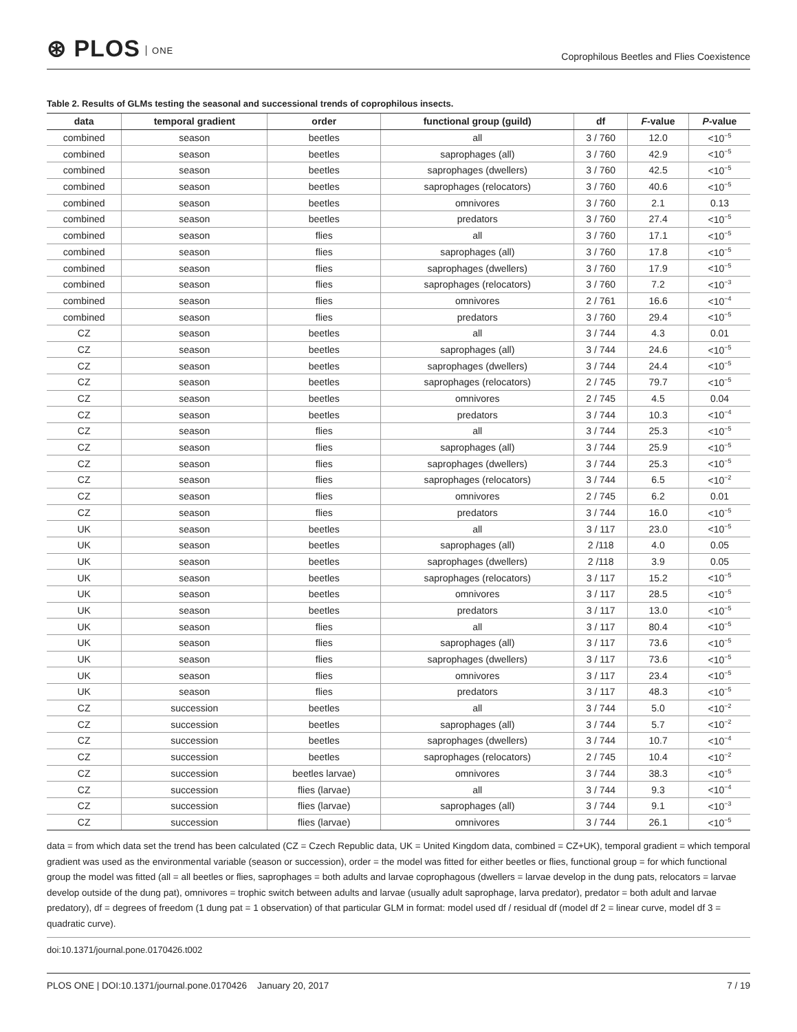⊛ PLOS ONE
Coprophilous Beetles and Flies Coexistence
Table 2. Results of GLMs testing the seasonal and successional trends of coprophilous insects.
| data | temporal gradient | order | functional group (guild) | df | F -value | P -value |
| --- | --- | --- | --- | --- | --- | --- |
| combined | season | beetles | all | 3 / 760 | 12.0 | <10<sup>−5</sup> |
| combined | season | beetles | saprophages (all) | 3 / 760 | 42.9 | <10<sup>−5</sup> |
| combined | season | beetles | saprophages (dwellers) | 3 / 760 | 42.5 | <10<sup>−5</sup> |
| combined | season | beetles | saprophages (relocators) | 3 / 760 | 40.6 | <10<sup>−5</sup> |
| combined | season | beetles | omnivores | 3 / 760 | 2.1 | 0.13 |
| combined | season | beetles | predators | 3 / 760 | 27.4 | <10<sup>−5</sup> |
| combined | season | flies | all | 3 / 760 | 17.1 | <10<sup>−5</sup> |
| combined | season | flies | saprophages (all) | 3 / 760 | 17.8 | <10<sup>−5</sup> |
| combined | season | flies | saprophages (dwellers) | 3 / 760 | 17.9 | <10<sup>−5</sup> |
| combined | season | flies | saprophages (relocators) | 3 / 760 | 7.2 | <10<sup>−3</sup> |
| combined | season | flies | omnivores | 2 / 761 | 16.6 | <10<sup>−4</sup> |
| combined | season | flies | predators | 3 / 760 | 29.4 | <10<sup>−5</sup> |
| CZ | season | beetles | all | 3 / 744 | 4.3 | 0.01 |
| CZ | season | beetles | saprophages (all) | 3 / 744 | 24.6 | <10<sup>−5</sup> |
| CZ | season | beetles | saprophages (dwellers) | 3 / 744 | 24.4 | <10<sup>−5</sup> |
| CZ | season | beetles | saprophages (relocators) | 2 / 745 | 79.7 | <10<sup>−5</sup> |
| CZ | season | beetles | omnivores | 2 / 745 | 4.5 | 0.04 |
| CZ | season | beetles | predators | 3 / 744 | 10.3 | <10<sup>−4</sup> |
| CZ | season | flies | all | 3 / 744 | 25.3 | <10<sup>−5</sup> |
| CZ | season | flies | saprophages (all) | 3 / 744 | 25.9 | <10<sup>−5</sup> |
| CZ | season | flies | saprophages (dwellers) | 3 / 744 | 25.3 | <10<sup>−5</sup> |
| CZ | season | flies | saprophages (relocators) | 3 / 744 | 6.5 | <10<sup>−2</sup> |
| CZ | season | flies | omnivores | 2 / 745 | 6.2 | 0.01 |
| CZ | season | flies | predators | 3 / 744 | 16.0 | <10<sup>−5</sup> |
| UK | season | beetles | all | 3 / 117 | 23.0 | <10<sup>−5</sup> |
| UK | season | beetles | saprophages (all) | 2 /118 | 4.0 | 0.05 |
| UK | season | beetles | saprophages (dwellers) | 2 /118 | 3.9 | 0.05 |
| UK | season | beetles | saprophages (relocators) | 3 / 117 | 15.2 | <10<sup>−5</sup> |
| UK | season | beetles | omnivores | 3 / 117 | 28.5 | <10<sup>−5</sup> |
| UK | season | beetles | predators | 3 / 117 | 13.0 | <10<sup>−5</sup> |
| UK | season | flies | all | 3 / 117 | 80.4 | <10<sup>−5</sup> |
| UK | season | flies | saprophages (all) | 3 / 117 | 73.6 | <10<sup>−5</sup> |
| UK | season | flies | saprophages (dwellers) | 3 / 117 | 73.6 | <10<sup>−5</sup> |
| UK | season | flies | omnivores | 3 / 117 | 23.4 | <10<sup>−5</sup> |
| UK | season | flies | predators | 3 / 117 | 48.3 | <10<sup>−5</sup> |
| CZ | succession | beetles | all | 3 / 744 | 5.0 | <10<sup>−2</sup> |
| CZ | succession | beetles | saprophages (all) | 3 / 744 | 5.7 | <10<sup>−2</sup> |
| CZ | succession | beetles | saprophages (dwellers) | 3 / 744 | 10.7 | <10<sup>−4</sup> |
| CZ | succession | beetles | saprophages (relocators) | 2 / 745 | 10.4 | <10<sup>−2</sup> |
| CZ | succession | beetles larvae) | omnivores | 3 / 744 | 38.3 | <10<sup>−5</sup> |
| CZ | succession | flies (larvae) | all | 3 / 744 | 9.3 | <10<sup>−4</sup> |
| CZ | succession | flies (larvae) | saprophages (all) | 3 / 744 | 9.1 | <10<sup>−3</sup> |
| CZ | succession | flies (larvae) | omnivores | 3 / 744 | 26.1 | <10<sup>−5</sup> |
data = from which data set the trend has been calculated (CZ = Czech Republic data, UK = United Kingdom data, combined = CZ+UK), temporal gradient = which temporal gradient was used as the environmental variable (season or succession), order = the model was fitted for either beetles or flies, functional group = for which functional group the model was fitted (all = all beetles or flies, saprophages = both adults and larvae coprophagous (dwellers = larvae develop in the dung pats, relocators = larvae develop outside of the dung pat), omnivores = trophic switch between adults and larvae (usually adult saprophage, larva predator), predator = both adult and larvae predatory), df = degrees of freedom (1 dung pat = 1 observation) of that particular GLM in format: model used df / residual df (model df 2 = linear curve, model df 3 = quadratic curve).
doi:10.1371/journal.pone.0170426.t002
PLOS ONE | DOI:10.1371/journal.pone.0170426 January 20, 2017
7 / 19